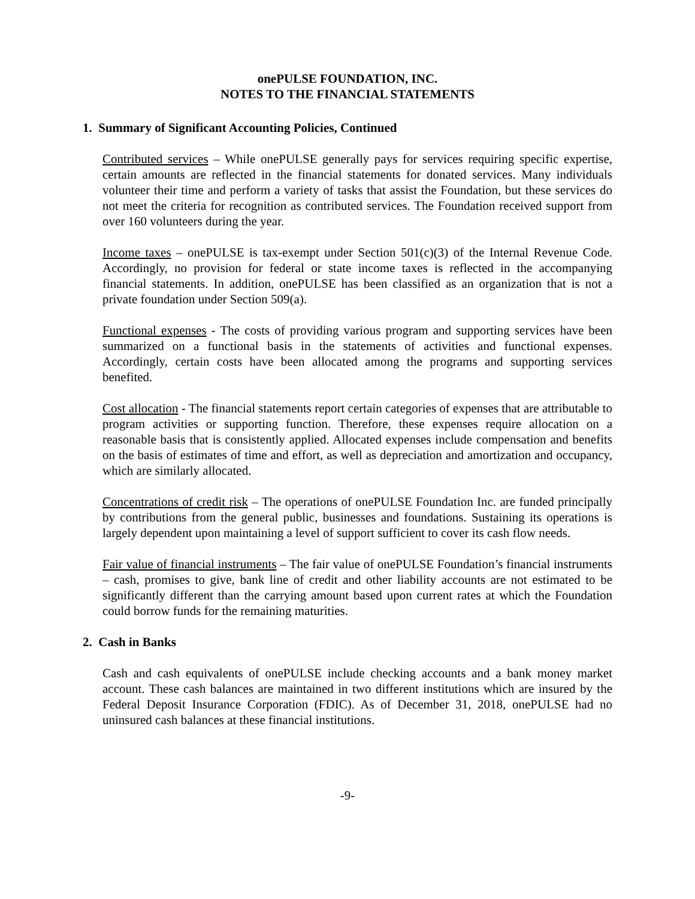onePULSE FOUNDATION, INC.
NOTES TO THE FINANCIAL STATEMENTS
1. Summary of Significant Accounting Policies, Continued
Contributed services – While onePULSE generally pays for services requiring specific expertise, certain amounts are reflected in the financial statements for donated services. Many individuals volunteer their time and perform a variety of tasks that assist the Foundation, but these services do not meet the criteria for recognition as contributed services. The Foundation received support from over 160 volunteers during the year.
Income taxes – onePULSE is tax-exempt under Section 501(c)(3) of the Internal Revenue Code. Accordingly, no provision for federal or state income taxes is reflected in the accompanying financial statements. In addition, onePULSE has been classified as an organization that is not a private foundation under Section 509(a).
Functional expenses - The costs of providing various program and supporting services have been summarized on a functional basis in the statements of activities and functional expenses. Accordingly, certain costs have been allocated among the programs and supporting services benefited.
Cost allocation - The financial statements report certain categories of expenses that are attributable to program activities or supporting function. Therefore, these expenses require allocation on a reasonable basis that is consistently applied. Allocated expenses include compensation and benefits on the basis of estimates of time and effort, as well as depreciation and amortization and occupancy, which are similarly allocated.
Concentrations of credit risk – The operations of onePULSE Foundation Inc. are funded principally by contributions from the general public, businesses and foundations. Sustaining its operations is largely dependent upon maintaining a level of support sufficient to cover its cash flow needs.
Fair value of financial instruments – The fair value of onePULSE Foundation’s financial instruments – cash, promises to give, bank line of credit and other liability accounts are not estimated to be significantly different than the carrying amount based upon current rates at which the Foundation could borrow funds for the remaining maturities.
2. Cash in Banks
Cash and cash equivalents of onePULSE include checking accounts and a bank money market account. These cash balances are maintained in two different institutions which are insured by the Federal Deposit Insurance Corporation (FDIC). As of December 31, 2018, onePULSE had no uninsured cash balances at these financial institutions.
-9-